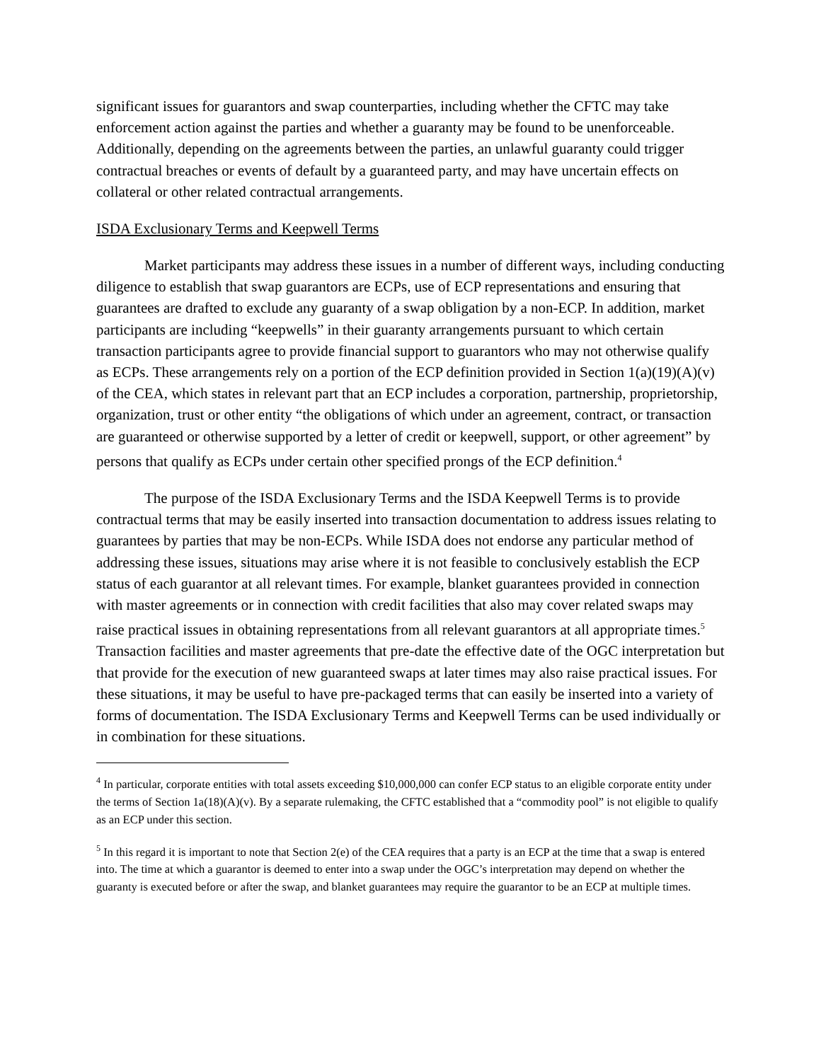significant issues for guarantors and swap counterparties, including whether the CFTC may take enforcement action against the parties and whether a guaranty may be found to be unenforceable. Additionally, depending on the agreements between the parties, an unlawful guaranty could trigger contractual breaches or events of default by a guaranteed party, and may have uncertain effects on collateral or other related contractual arrangements.
ISDA Exclusionary Terms and Keepwell Terms
Market participants may address these issues in a number of different ways, including conducting diligence to establish that swap guarantors are ECPs, use of ECP representations and ensuring that guarantees are drafted to exclude any guaranty of a swap obligation by a non-ECP. In addition, market participants are including “keepwells” in their guaranty arrangements pursuant to which certain transaction participants agree to provide financial support to guarantors who may not otherwise qualify as ECPs. These arrangements rely on a portion of the ECP definition provided in Section 1(a)(19)(A)(v) of the CEA, which states in relevant part that an ECP includes a corporation, partnership, proprietorship, organization, trust or other entity “the obligations of which under an agreement, contract, or transaction are guaranteed or otherwise supported by a letter of credit or keepwell, support, or other agreement” by persons that qualify as ECPs under certain other specified prongs of the ECP definition.<sup>4</sup>
The purpose of the ISDA Exclusionary Terms and the ISDA Keepwell Terms is to provide contractual terms that may be easily inserted into transaction documentation to address issues relating to guarantees by parties that may be non-ECPs. While ISDA does not endorse any particular method of addressing these issues, situations may arise where it is not feasible to conclusively establish the ECP status of each guarantor at all relevant times. For example, blanket guarantees provided in connection with master agreements or in connection with credit facilities that also may cover related swaps may raise practical issues in obtaining representations from all relevant guarantors at all appropriate times.<sup>5</sup> Transaction facilities and master agreements that pre-date the effective date of the OGC interpretation but that provide for the execution of new guaranteed swaps at later times may also raise practical issues. For these situations, it may be useful to have pre-packaged terms that can easily be inserted into a variety of forms of documentation. The ISDA Exclusionary Terms and Keepwell Terms can be used individually or in combination for these situations.
<sup>4</sup> In particular, corporate entities with total assets exceeding $10,000,000 can confer ECP status to an eligible corporate entity under the terms of Section 1a(18)(A)(v). By a separate rulemaking, the CFTC established that a “commodity pool” is not eligible to qualify as an ECP under this section.
<sup>5</sup> In this regard it is important to note that Section 2(e) of the CEA requires that a party is an ECP at the time that a swap is entered into. The time at which a guarantor is deemed to enter into a swap under the OGC’s interpretation may depend on whether the guaranty is executed before or after the swap, and blanket guarantees may require the guarantor to be an ECP at multiple times.